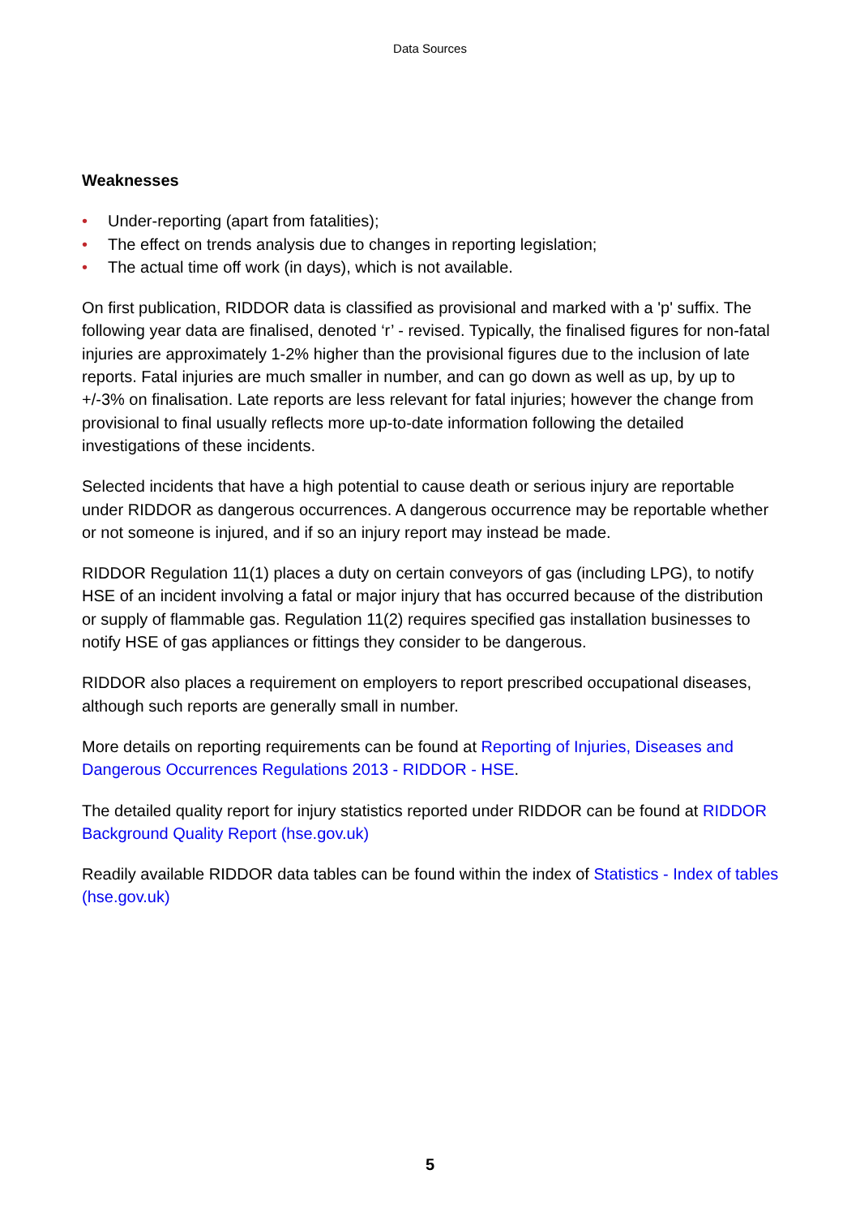Data Sources
Weaknesses
• Under-reporting (apart from fatalities);
• The effect on trends analysis due to changes in reporting legislation;
• The actual time off work (in days), which is not available.
On first publication, RIDDOR data is classified as provisional and marked with a 'p' suffix. The following year data are finalised, denoted ‘r’ - revised. Typically, the finalised figures for non-fatal injuries are approximately 1-2% higher than the provisional figures due to the inclusion of late reports. Fatal injuries are much smaller in number, and can go down as well as up, by up to +/-3% on finalisation. Late reports are less relevant for fatal injuries; however the change from provisional to final usually reflects more up-to-date information following the detailed investigations of these incidents.
Selected incidents that have a high potential to cause death or serious injury are reportable under RIDDOR as dangerous occurrences. A dangerous occurrence may be reportable whether or not someone is injured, and if so an injury report may instead be made.
RIDDOR Regulation 11(1) places a duty on certain conveyors of gas (including LPG), to notify HSE of an incident involving a fatal or major injury that has occurred because of the distribution or supply of flammable gas. Regulation 11(2) requires specified gas installation businesses to notify HSE of gas appliances or fittings they consider to be dangerous.
RIDDOR also places a requirement on employers to report prescribed occupational diseases, although such reports are generally small in number.
More details on reporting requirements can be found at Reporting of Injuries, Diseases and Dangerous Occurrences Regulations 2013 - RIDDOR - HSE.
The detailed quality report for injury statistics reported under RIDDOR can be found at RIDDOR Background Quality Report (hse.gov.uk)
Readily available RIDDOR data tables can be found within the index of Statistics - Index of tables (hse.gov.uk)
5